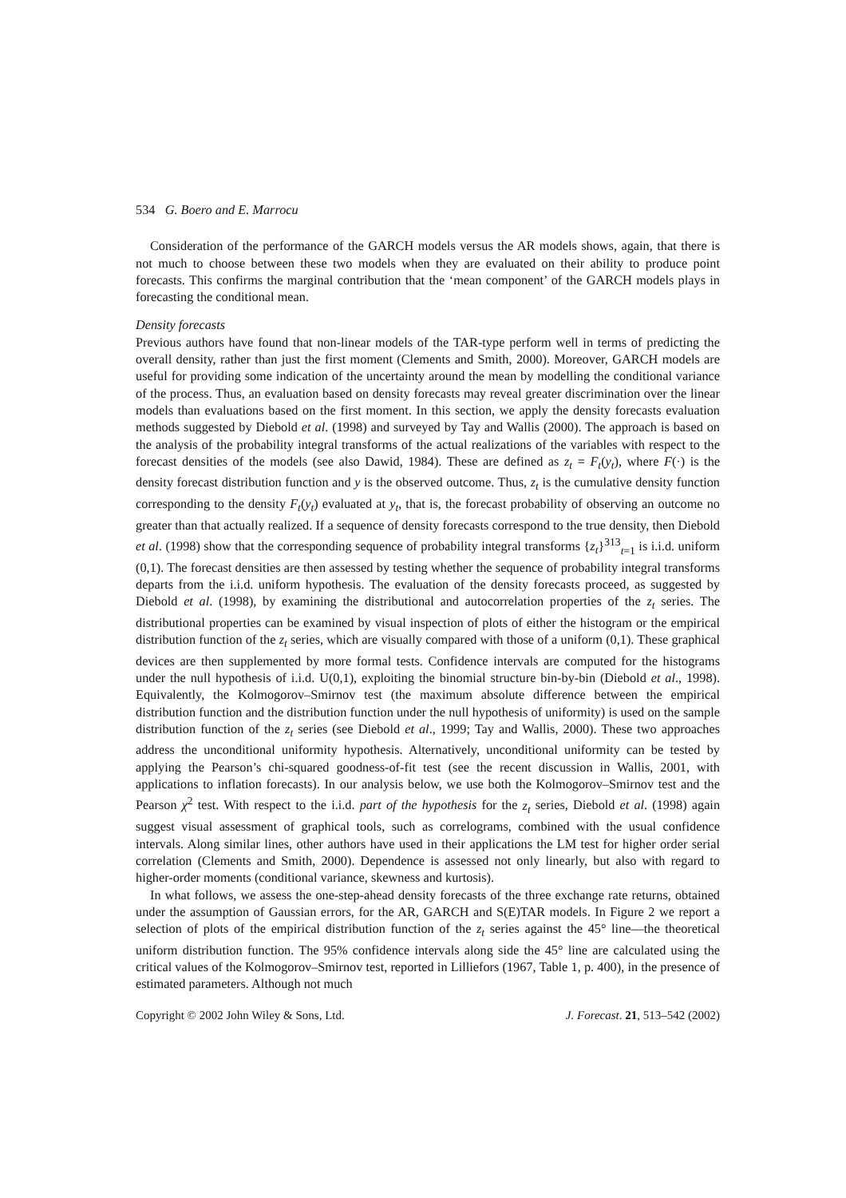534 G. Boero and E. Marrocu
Consideration of the performance of the GARCH models versus the AR models shows, again, that there is not much to choose between these two models when they are evaluated on their ability to produce point forecasts. This confirms the marginal contribution that the ‘mean component’ of the GARCH models plays in forecasting the conditional mean.
Density forecasts
Previous authors have found that non-linear models of the TAR-type perform well in terms of predicting the overall density, rather than just the first moment (Clements and Smith, 2000). Moreover, GARCH models are useful for providing some indication of the uncertainty around the mean by modelling the conditional variance of the process. Thus, an evaluation based on density forecasts may reveal greater discrimination over the linear models than evaluations based on the first moment. In this section, we apply the density forecasts evaluation methods suggested by Diebold et al. (1998) and surveyed by Tay and Wallis (2000). The approach is based on the analysis of the probability integral transforms of the actual realizations of the variables with respect to the forecast densities of the models (see also Dawid, 1984). These are defined as z<sub>t</sub> = F<sub>t</sub>(y<sub>t</sub>), where F(·) is the density forecast distribution function and y is the observed outcome. Thus, z<sub>t</sub> is the cumulative density function corresponding to the density F<sub>t</sub>(y<sub>t</sub>) evaluated at y<sub>t</sub>, that is, the forecast probability of observing an outcome no greater than that actually realized. If a sequence of density forecasts correspond to the true density, then Diebold et al. (1998) show that the corresponding sequence of probability integral transforms {z<sub>t</sub>}<sup>313</sup><sub>t=1</sub> is i.i.d. uniform (0,1). The forecast densities are then assessed by testing whether the sequence of probability integral transforms departs from the i.i.d. uniform hypothesis. The evaluation of the density forecasts proceed, as suggested by Diebold et al. (1998), by examining the distributional and autocorrelation properties of the z<sub>t</sub> series. The distributional properties can be examined by visual inspection of plots of either the histogram or the empirical distribution function of the z<sub>t</sub> series, which are visually compared with those of a uniform (0,1). These graphical devices are then supplemented by more formal tests. Confidence intervals are computed for the histograms under the null hypothesis of i.i.d. U(0,1), exploiting the binomial structure bin-by-bin (Diebold et al., 1998). Equivalently, the Kolmogorov–Smirnov test (the maximum absolute difference between the empirical distribution function and the distribution function under the null hypothesis of uniformity) is used on the sample distribution function of the z<sub>t</sub> series (see Diebold et al., 1999; Tay and Wallis, 2000). These two approaches address the unconditional uniformity hypothesis. Alternatively, unconditional uniformity can be tested by applying the Pearson’s chi-squared goodness-of-fit test (see the recent discussion in Wallis, 2001, with applications to inflation forecasts). In our analysis below, we use both the Kolmogorov–Smirnov test and the Pearson χ<sup>2</sup> test. With respect to the i.i.d. part of the hypothesis for the z<sub>t</sub> series, Diebold et al. (1998) again suggest visual assessment of graphical tools, such as correlograms, combined with the usual confidence intervals. Along similar lines, other authors have used in their applications the LM test for higher order serial correlation (Clements and Smith, 2000). Dependence is assessed not only linearly, but also with regard to higher-order moments (conditional variance, skewness and kurtosis).
In what follows, we assess the one-step-ahead density forecasts of the three exchange rate returns, obtained under the assumption of Gaussian errors, for the AR, GARCH and S(E)TAR models. In Figure 2 we report a selection of plots of the empirical distribution function of the z<sub>t</sub> series against the 45° line—the theoretical uniform distribution function. The 95% confidence intervals along side the 45° line are calculated using the critical values of the Kolmogorov–Smirnov test, reported in Lilliefors (1967, Table 1, p. 400), in the presence of estimated parameters. Although not much
Copyright © 2002 John Wiley & Sons, Ltd. J. Forecast. 21, 513–542 (2002)